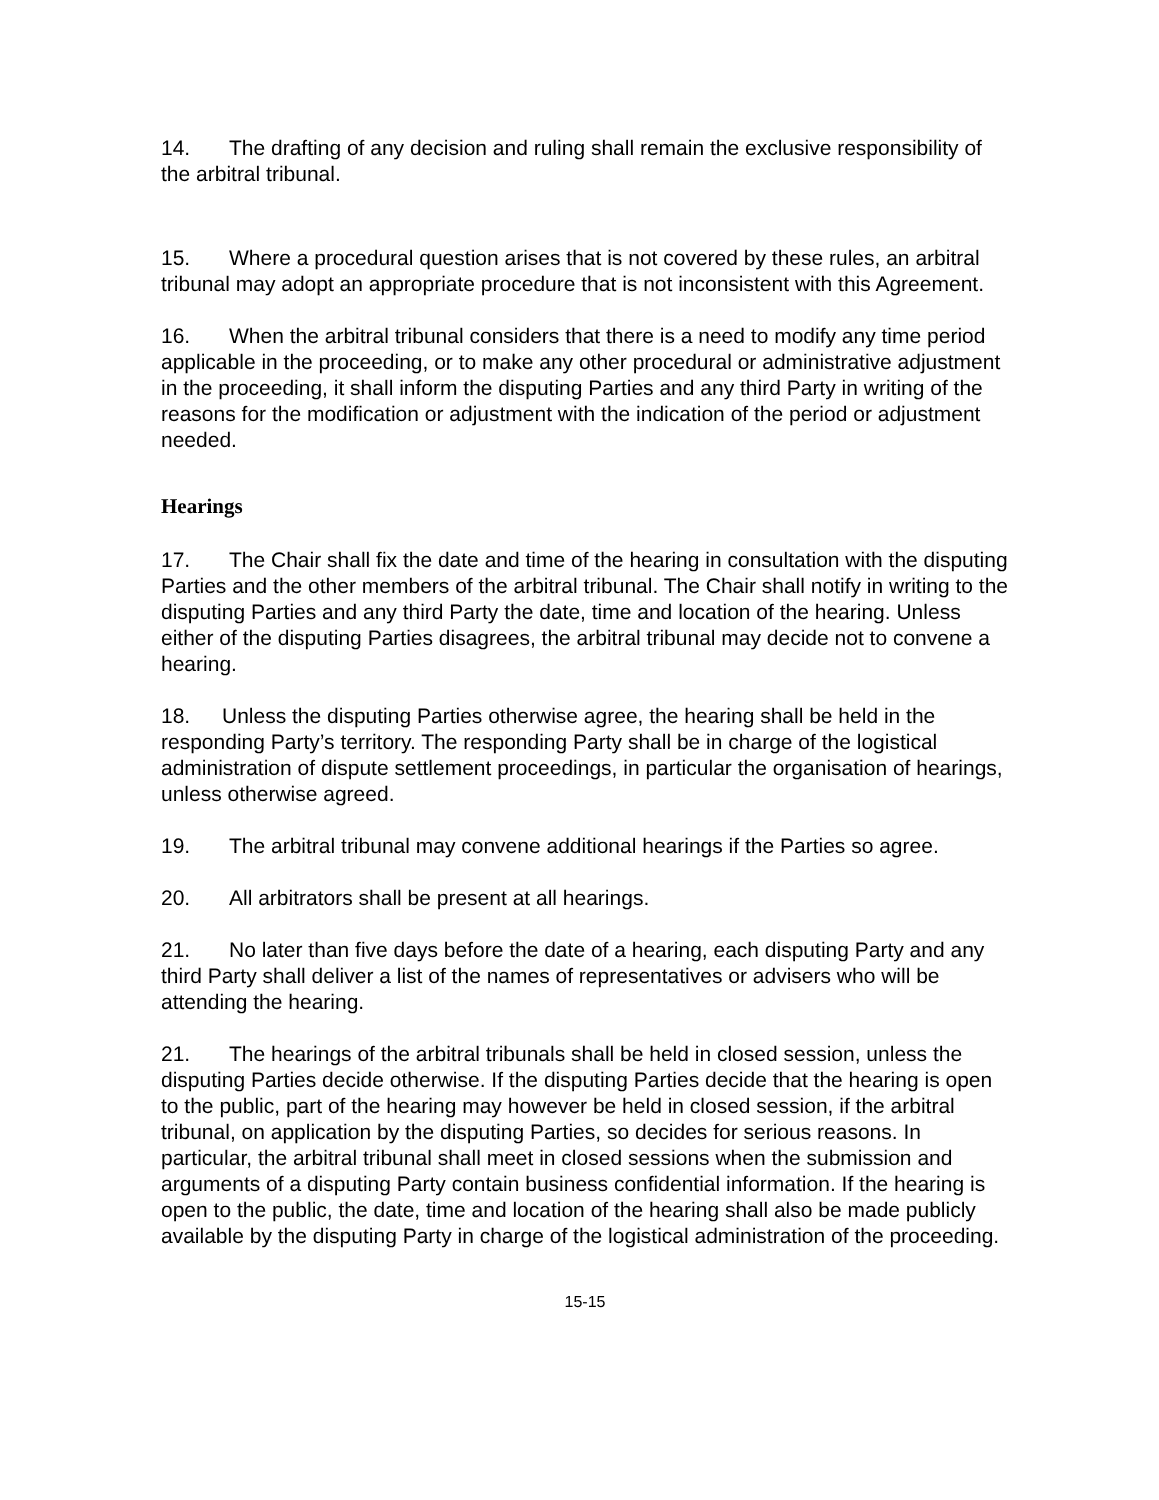14. The drafting of any decision and ruling shall remain the exclusive responsibility of the arbitral tribunal.
15. Where a procedural question arises that is not covered by these rules, an arbitral tribunal may adopt an appropriate procedure that is not inconsistent with this Agreement.
16. When the arbitral tribunal considers that there is a need to modify any time period applicable in the proceeding, or to make any other procedural or administrative adjustment in the proceeding, it shall inform the disputing Parties and any third Party in writing of the reasons for the modification or adjustment with the indication of the period or adjustment needed.
Hearings
17. The Chair shall fix the date and time of the hearing in consultation with the disputing Parties and the other members of the arbitral tribunal. The Chair shall notify in writing to the disputing Parties and any third Party the date, time and location of the hearing. Unless either of the disputing Parties disagrees, the arbitral tribunal may decide not to convene a hearing.
18. Unless the disputing Parties otherwise agree, the hearing shall be held in the responding Party’s territory. The responding Party shall be in charge of the logistical administration of dispute settlement proceedings, in particular the organisation of hearings, unless otherwise agreed.
19. The arbitral tribunal may convene additional hearings if the Parties so agree.
20. All arbitrators shall be present at all hearings.
21. No later than five days before the date of a hearing, each disputing Party and any third Party shall deliver a list of the names of representatives or advisers who will be attending the hearing.
21. The hearings of the arbitral tribunals shall be held in closed session, unless the disputing Parties decide otherwise. If the disputing Parties decide that the hearing is open to the public, part of the hearing may however be held in closed session, if the arbitral tribunal, on application by the disputing Parties, so decides for serious reasons. In particular, the arbitral tribunal shall meet in closed sessions when the submission and arguments of a disputing Party contain business confidential information. If the hearing is open to the public, the date, time and location of the hearing shall also be made publicly available by the disputing Party in charge of the logistical administration of the proceeding.
15-15